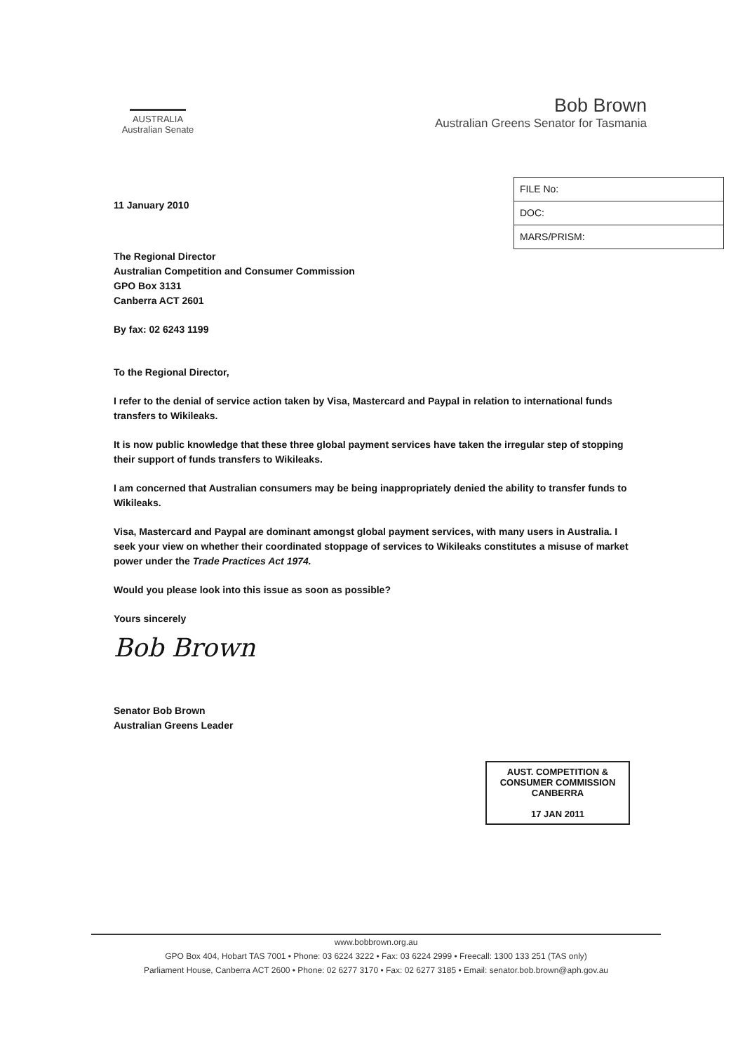AUSTRALIA
Australian Senate
Bob Brown
Australian Greens Senator for Tasmania
11 January 2010
| FILE No: |
| DOC: |
| MARS/PRISM: |
The Regional Director
Australian Competition and Consumer Commission
GPO Box 3131
Canberra ACT 2601
By fax: 02 6243 1199
To the Regional Director,
I refer to the denial of service action taken by Visa, Mastercard and Paypal in relation to international funds transfers to Wikileaks.
It is now public knowledge that these three global payment services have taken the irregular step of stopping their support of funds transfers to Wikileaks.
I am concerned that Australian consumers may be being inappropriately denied the ability to transfer funds to Wikileaks.
Visa, Mastercard and Paypal are dominant amongst global payment services, with many users in Australia. I seek your view on whether their coordinated stoppage of services to Wikileaks constitutes a misuse of market power under the Trade Practices Act 1974.
Would you please look into this issue as soon as possible?
Yours sincerely
Bob Brown
Senator Bob Brown
Australian Greens Leader
AUST. COMPETITION &
CONSUMER COMMISSION
CANBERRA
17 JAN 2011
www.bobbrown.org.au
GPO Box 404, Hobart TAS 7001 • Phone: 03 6224 3222 • Fax: 03 6224 2999 • Freecall: 1300 133 251 (TAS only)
Parliament House, Canberra ACT 2600 • Phone: 02 6277 3170 • Fax: 02 6277 3185 • Email: senator.bob.brown@aph.gov.au